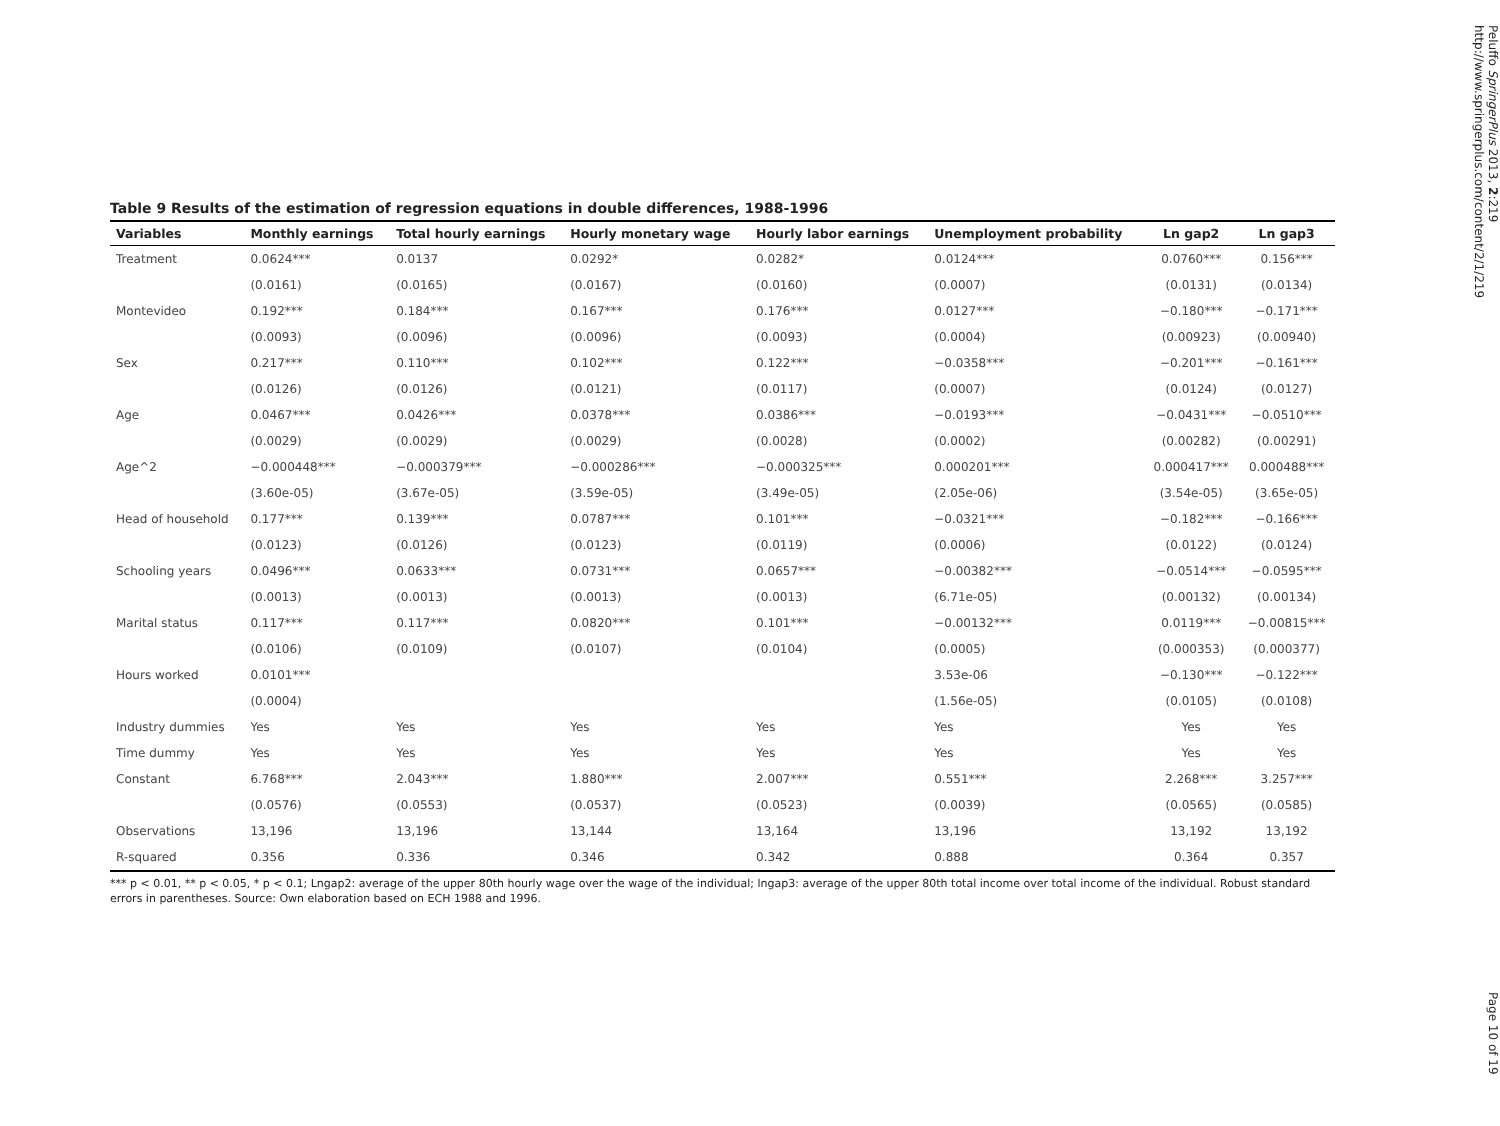Table 9 Results of the estimation of regression equations in double differences, 1988-1996
| Variables | Monthly earnings | Total hourly earnings | Hourly monetary wage | Hourly labor earnings | Unemployment probability | Ln gap2 | Ln gap3 |
| --- | --- | --- | --- | --- | --- | --- | --- |
| Treatment | 0.0624*** | 0.0137 | 0.0292* | 0.0282* | 0.0124*** | 0.0760*** | 0.156*** |
| | (0.0161) | (0.0165) | (0.0167) | (0.0160) | (0.0007) | (0.0131) | (0.0134) |
| Montevideo | 0.192*** | 0.184*** | 0.167*** | 0.176*** | 0.0127*** | −0.180*** | −0.171*** |
| | (0.0093) | (0.0096) | (0.0096) | (0.0093) | (0.0004) | (0.00923) | (0.00940) |
| Sex | 0.217*** | 0.110*** | 0.102*** | 0.122*** | −0.0358*** | −0.201*** | −0.161*** |
| | (0.0126) | (0.0126) | (0.0121) | (0.0117) | (0.0007) | (0.0124) | (0.0127) |
| Age | 0.0467*** | 0.0426*** | 0.0378*** | 0.0386*** | −0.0193*** | −0.0431*** | −0.0510*** |
| | (0.0029) | (0.0029) | (0.0029) | (0.0028) | (0.0002) | (0.00282) | (0.00291) |
| Age^2 | −0.000448*** | −0.000379*** | −0.000286*** | −0.000325*** | 0.000201*** | 0.000417*** | 0.000488*** |
| | (3.60e-05) | (3.67e-05) | (3.59e-05) | (3.49e-05) | (2.05e-06) | (3.54e-05) | (3.65e-05) |
| Head of household | 0.177*** | 0.139*** | 0.0787*** | 0.101*** | −0.0321*** | −0.182*** | −0.166*** |
| | (0.0123) | (0.0126) | (0.0123) | (0.0119) | (0.0006) | (0.0122) | (0.0124) |
| Schooling years | 0.0496*** | 0.0633*** | 0.0731*** | 0.0657*** | −0.00382*** | −0.0514*** | −0.0595*** |
| | (0.0013) | (0.0013) | (0.0013) | (0.0013) | (6.71e-05) | (0.00132) | (0.00134) |
| Marital status | 0.117*** | 0.117*** | 0.0820*** | 0.101*** | −0.00132*** | 0.0119*** | −0.00815*** |
| | (0.0106) | (0.0109) | (0.0107) | (0.0104) | (0.0005) | (0.000353) | (0.000377) |
| Hours worked | 0.0101*** | | | | 3.53e-06 | −0.130*** | −0.122*** |
| | (0.0004) | | | | (1.56e-05) | (0.0105) | (0.0108) |
| Industry dummies | Yes | Yes | Yes | Yes | Yes | Yes | Yes |
| Time dummy | Yes | Yes | Yes | Yes | Yes | Yes | Yes |
| Constant | 6.768*** | 2.043*** | 1.880*** | 2.007*** | 0.551*** | 2.268*** | 3.257*** |
| | (0.0576) | (0.0553) | (0.0537) | (0.0523) | (0.0039) | (0.0565) | (0.0585) |
| Observations | 13,196 | 13,196 | 13,144 | 13,164 | 13,196 | 13,192 | 13,192 |
| R-squared | 0.356 | 0.336 | 0.346 | 0.342 | 0.888 | 0.364 | 0.357 |
*** p < 0.01, ** p < 0.05, * p < 0.1; Lngap2: average of the upper 80th hourly wage over the wage of the individual; lngap3: average of the upper 80th total income over total income of the individual. Robust standard errors in parentheses. Source: Own elaboration based on ECH 1988 and 1996.
Peluffo SpringerPlus 2013, 2:219
http://www.springerplus.com/content/2/1/219
Page 10 of 19